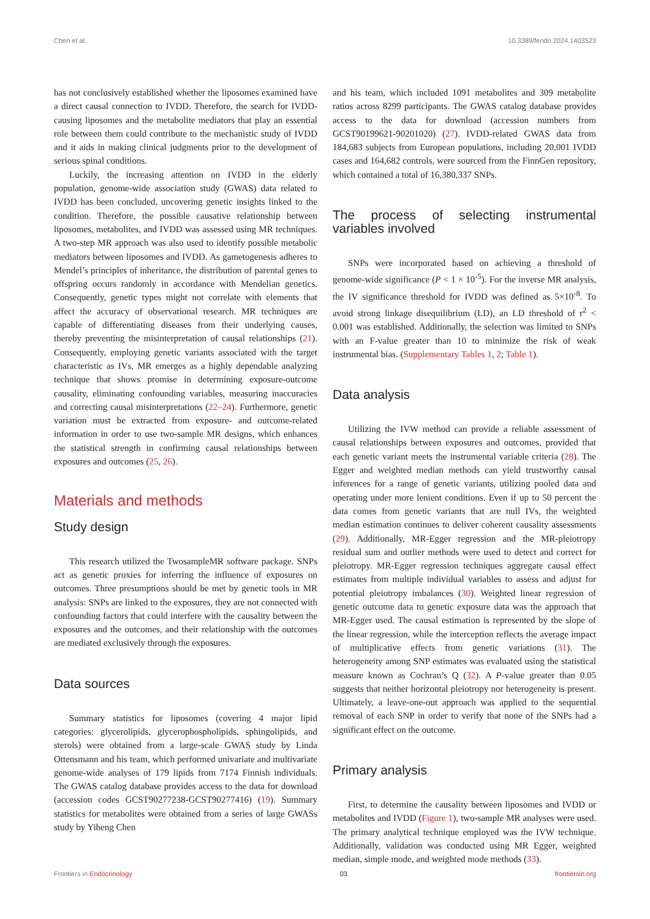Chen et al. 10.3389/fendo.2024.1403523
has not conclusively established whether the liposomes examined have a direct causal connection to IVDD. Therefore, the search for IVDD-causing liposomes and the metabolite mediators that play an essential role between them could contribute to the mechanistic study of IVDD and it aids in making clinical judgments prior to the development of serious spinal conditions.
Luckily, the increasing attention on IVDD in the elderly population, genome-wide association study (GWAS) data related to IVDD has been concluded, uncovering genetic insights linked to the condition. Therefore, the possible causative relationship between liposomes, metabolites, and IVDD was assessed using MR techniques. A two-step MR approach was also used to identify possible metabolic mediators between liposomes and IVDD. As gametogenesis adheres to Mendel’s principles of inheritance, the distribution of parental genes to offspring occurs randomly in accordance with Mendelian genetics. Consequently, genetic types might not correlate with elements that affect the accuracy of observational research. MR techniques are capable of differentiating diseases from their underlying causes, thereby preventing the misinterpretation of causal relationships (21). Consequently, employing genetic variants associated with the target characteristic as IVs, MR emerges as a highly dependable analyzing technique that shows promise in determining exposure-outcome causality, eliminating confounding variables, measuring inaccuracies and correcting causal misinterpretations (22–24). Furthermore, genetic variation must be extracted from exposure- and outcome-related information in order to use two-sample MR designs, which enhances the statistical strength in confirming causal relationships between exposures and outcomes (25, 26).
Materials and methods
Study design
This research utilized the TwosampleMR software package. SNPs act as genetic proxies for inferring the influence of exposures on outcomes. Three presumptions should be met by genetic tools in MR analysis: SNPs are linked to the exposures, they are not connected with confounding factors that could interfere with the causality between the exposures and the outcomes, and their relationship with the outcomes are mediated exclusively through the exposures.
Data sources
Summary statistics for liposomes (covering 4 major lipid categories: glycerolipids, glycerophospholipids, sphingolipids, and sterols) were obtained from a large-scale GWAS study by Linda Ottensmann and his team, which performed univariate and multivariate genome-wide analyses of 179 lipids from 7174 Finnish individuals. The GWAS catalog database provides access to the data for download (accession codes GCST90277238-GCST90277416) (19). Summary statistics for metabolites were obtained from a series of large GWASs study by Yiheng Chen
and his team, which included 1091 metabolites and 309 metabolite ratios across 8299 participants. The GWAS catalog database provides access to the data for download (accession numbers from GCST90199621-90201020) (27). IVDD-related GWAS data from 184,683 subjects from European populations, including 20,001 IVDD cases and 164,682 controls, were sourced from the FinnGen repository, which contained a total of 16,380,337 SNPs.
The process of selecting instrumental variables involved
SNPs were incorporated based on achieving a threshold of genome-wide significance (P < 1 × 10<sup>-5</sup>). For the inverse MR analysis, the IV significance threshold for IVDD was defined as 5×10<sup>-8</sup>. To avoid strong linkage disequilibrium (LD), an LD threshold of r<sup>2</sup> < 0.001 was established. Additionally, the selection was limited to SNPs with an F-value greater than 10 to minimize the risk of weak instrumental bias. (Supplementary Tables 1, 2; Table 1).
Data analysis
Utilizing the IVW method can provide a reliable assessment of causal relationships between exposures and outcomes, provided that each genetic variant meets the instrumental variable criteria (28). The Egger and weighted median methods can yield trustworthy causal inferences for a range of genetic variants, utilizing pooled data and operating under more lenient conditions. Even if up to 50 percent the data comes from genetic variants that are null IVs, the weighted median estimation continues to deliver coherent causality assessments (29). Additionally, MR-Egger regression and the MR-pleiotropy residual sum and outlier methods were used to detect and correct for pleiotropy. MR-Egger regression techniques aggregate causal effect estimates from multiple individual variables to assess and adjust for potential pleiotropy imbalances (30). Weighted linear regression of genetic outcome data to genetic exposure data was the approach that MR-Egger used. The causal estimation is represented by the slope of the linear regression, while the interception reflects the average impact of multiplicative effects from genetic variations (31). The heterogeneity among SNP estimates was evaluated using the statistical measure known as Cochran’s Q (32). A P-value greater than 0.05 suggests that neither horizontal pleiotropy nor heterogeneity is present. Ultimately, a leave-one-out approach was applied to the sequential removal of each SNP in order to verify that none of the SNPs had a significant effect on the outcome.
Primary analysis
First, to determine the causality between liposomes and IVDD or metabolites and IVDD (Figure 1), two-sample MR analyses were used. The primary analytical technique employed was the IVW technique. Additionally, validation was conducted using MR Egger, weighted median, simple mode, and weighted mode methods (33).
Frontiers in Endocrinology 03 frontiersin.org